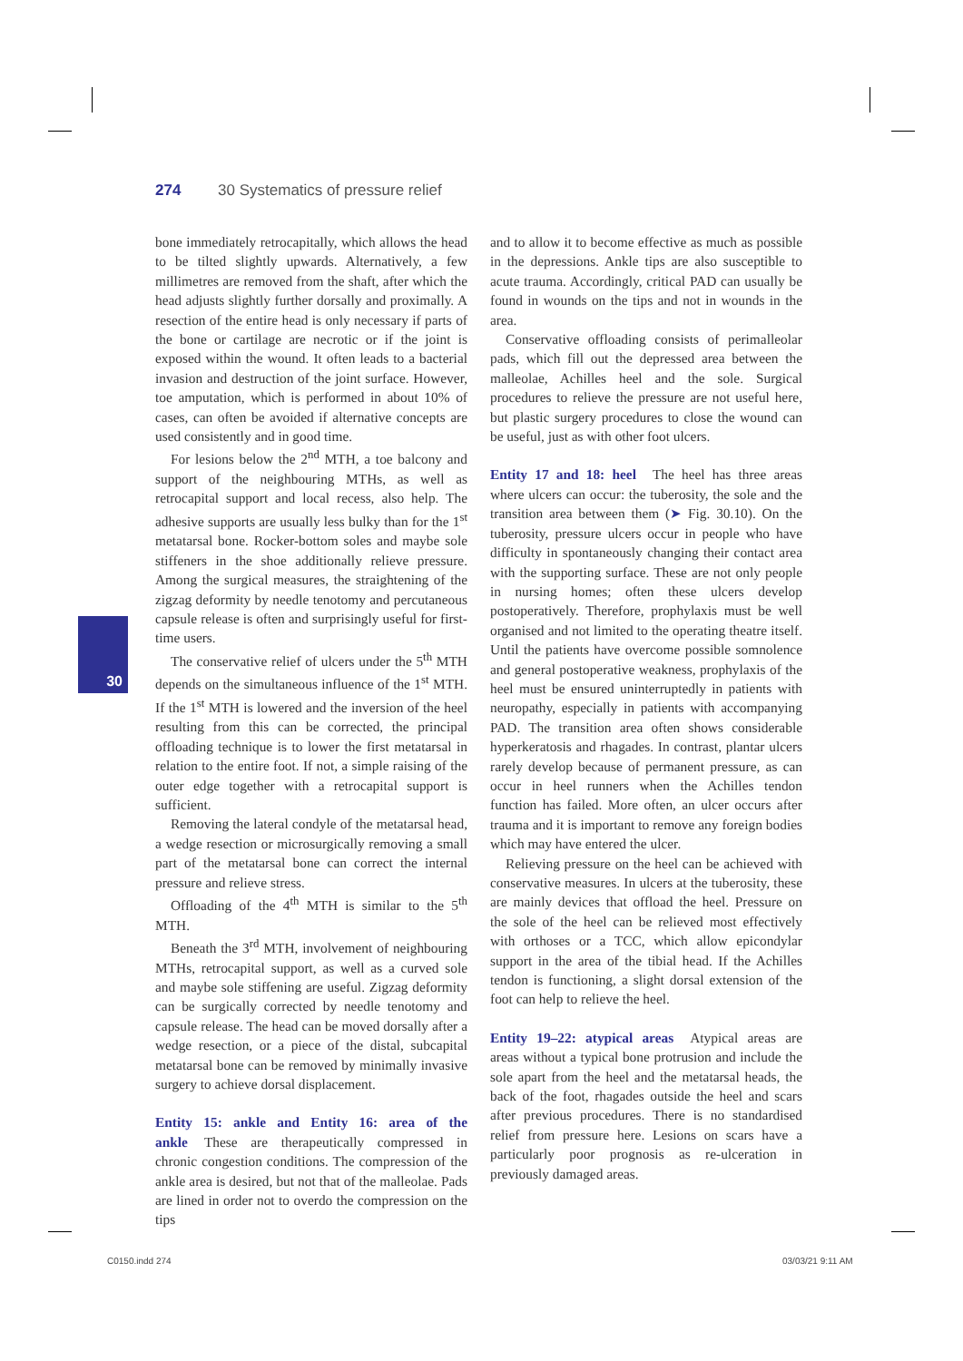274 30 Systematics of pressure relief
30
bone immediately retrocapitally, which allows the head to be tilted slightly upwards. Alternatively, a few millimetres are removed from the shaft, after which the head adjusts slightly further dorsally and proximally. A resection of the entire head is only necessary if parts of the bone or cartilage are necrotic or if the joint is exposed within the wound. It often leads to a bacterial invasion and destruction of the joint surface. However, toe amputation, which is performed in about 10% of cases, can often be avoided if alternative concepts are used consistently and in good time.
For lesions below the 2<sup>nd</sup> MTH, a toe balcony and support of the neighbouring MTHs, as well as retrocapital support and local recess, also help. The adhesive supports are usually less bulky than for the 1<sup>st</sup> metatarsal bone. Rocker-bottom soles and maybe sole stiffeners in the shoe additionally relieve pressure. Among the surgical measures, the straightening of the zigzag deformity by needle tenotomy and percutaneous capsule release is often and surprisingly useful for first-time users.
The conservative relief of ulcers under the 5<sup>th</sup> MTH depends on the simultaneous influence of the 1<sup>st</sup> MTH. If the 1<sup>st</sup> MTH is lowered and the inversion of the heel resulting from this can be corrected, the principal offloading technique is to lower the first metatarsal in relation to the entire foot. If not, a simple raising of the outer edge together with a retrocapital support is sufficient.
Removing the lateral condyle of the metatarsal head, a wedge resection or microsurgically removing a small part of the metatarsal bone can correct the internal pressure and relieve stress.
Offloading of the 4<sup>th</sup> MTH is similar to the 5<sup>th</sup> MTH.
Beneath the 3<sup>rd</sup> MTH, involvement of neighbouring MTHs, retrocapital support, as well as a curved sole and maybe sole stiffening are useful. Zigzag deformity can be surgically corrected by needle tenotomy and capsule release. The head can be moved dorsally after a wedge resection, or a piece of the distal, subcapital metatarsal bone can be removed by minimally invasive surgery to achieve dorsal displacement.
Entity 15: ankle and Entity 16: area of the ankle These are therapeutically compressed in chronic congestion conditions. The compression of the ankle area is desired, but not that of the malleolae. Pads are lined in order not to overdo the compression on the tips
and to allow it to become effective as much as possible in the depressions. Ankle tips are also susceptible to acute trauma. Accordingly, critical PAD can usually be found in wounds on the tips and not in wounds in the area.
Conservative offloading consists of perimalleolar pads, which fill out the depressed area between the malleolae, Achilles heel and the sole. Surgical procedures to relieve the pressure are not useful here, but plastic surgery procedures to close the wound can be useful, just as with other foot ulcers.
Entity 17 and 18: heel The heel has three areas where ulcers can occur: the tuberosity, the sole and the transition area between them (➤ Fig. 30.10). On the tuberosity, pressure ulcers occur in people who have difficulty in spontaneously changing their contact area with the supporting surface. These are not only people in nursing homes; often these ulcers develop postoperatively. Therefore, prophylaxis must be well organised and not limited to the operating theatre itself. Until the patients have overcome possible somnolence and general postoperative weakness, prophylaxis of the heel must be ensured uninterruptedly in patients with neuropathy, especially in patients with accompanying PAD. The transition area often shows considerable hyperkeratosis and rhagades. In contrast, plantar ulcers rarely develop because of permanent pressure, as can occur in heel runners when the Achilles tendon function has failed. More often, an ulcer occurs after trauma and it is important to remove any foreign bodies which may have entered the ulcer.
Relieving pressure on the heel can be achieved with conservative measures. In ulcers at the tuberosity, these are mainly devices that offload the heel. Pressure on the sole of the heel can be relieved most effectively with orthoses or a TCC, which allow epicondylar support in the area of the tibial head. If the Achilles tendon is functioning, a slight dorsal extension of the foot can help to relieve the heel.
Entity 19–22: atypical areas Atypical areas are areas without a typical bone protrusion and include the sole apart from the heel and the metatarsal heads, the back of the foot, rhagades outside the heel and scars after previous procedures. There is no standardised relief from pressure here. Lesions on scars have a particularly poor prognosis as re-ulceration in previously damaged areas.
C0150.indd 274 03/03/21 9:11 AM